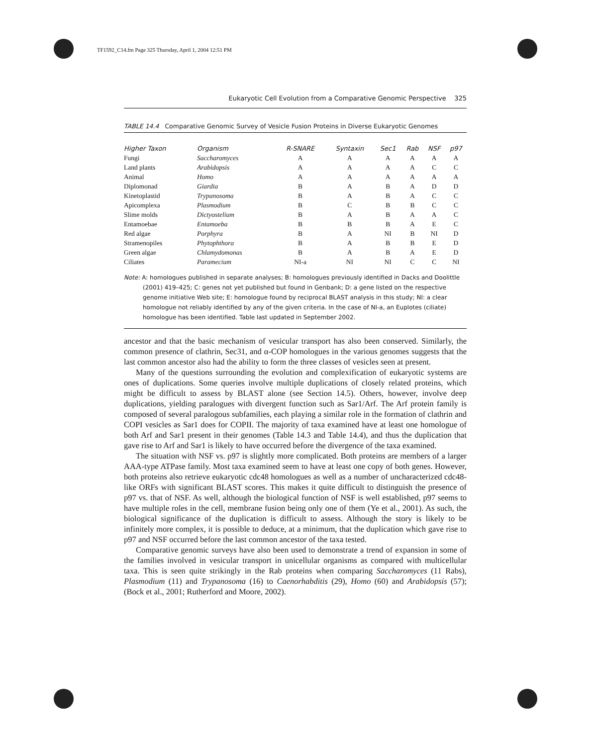TF1592_C14.fm Page 325 Thursday, April 1, 2004 12:51 PM
Eukaryotic Cell Evolution from a Comparative Genomic Perspective 325
TABLE 14.4 Comparative Genomic Survey of Vesicle Fusion Proteins in Diverse Eukaryotic Genomes
| Higher Taxon | Organism | R-SNARE | Syntaxin | Sec1 | Rab | NSF | p97 |
| --- | --- | --- | --- | --- | --- | --- | --- |
| Fungi | Saccharomyces | A | A | A | A | A | A |
| Land plants | Arabidopsis | A | A | A | A | C | C |
| Animal | Homo | A | A | A | A | A | A |
| Diplomonad | Giardia | B | A | B | A | D | D |
| Kinetoplastid | Trypanosoma | B | A | B | A | C | C |
| Apicomplexa | Plasmodium | B | C | B | B | C | C |
| Slime molds | Dictyostelium | B | A | B | A | A | C |
| Entamoebae | Entamoeba | B | B | B | A | E | C |
| Red algae | Porphyra | B | A | NI | B | NI | D |
| Stramenopiles | Phytophthora | B | A | B | B | E | D |
| Green algae | Chlamydomonas | B | A | B | A | E | D |
| Ciliates | Paramecium | NI-a | NI | NI | C | C | NI |
Note: A: homologues published in separate analyses; B: homologues previously identified in Dacks and Doolittle (2001) 419–425; C: genes not yet published but found in Genbank; D: a gene listed on the respective genome initiative Web site; E: homologue found by reciprocal BLAST analysis in this study; NI: a clear homologue not reliably identified by any of the given criteria. In the case of NI-a, an Euplotes (ciliate) homologue has been identified. Table last updated in September 2002.
ancestor and that the basic mechanism of vesicular transport has also been conserved. Similarly, the common presence of clathrin, Sec31, and α-COP homologues in the various genomes suggests that the last common ancestor also had the ability to form the three classes of vesicles seen at present.
Many of the questions surrounding the evolution and complexification of eukaryotic systems are ones of duplications. Some queries involve multiple duplications of closely related proteins, which might be difficult to assess by BLAST alone (see Section 14.5). Others, however, involve deep duplications, yielding paralogues with divergent function such as Sar1/Arf. The Arf protein family is composed of several paralogous subfamilies, each playing a similar role in the formation of clathrin and COPI vesicles as Sar1 does for COPII. The majority of taxa examined have at least one homologue of both Arf and Sar1 present in their genomes (Table 14.3 and Table 14.4), and thus the duplication that gave rise to Arf and Sar1 is likely to have occurred before the divergence of the taxa examined.
The situation with NSF vs. p97 is slightly more complicated. Both proteins are members of a larger AAA-type ATPase family. Most taxa examined seem to have at least one copy of both genes. However, both proteins also retrieve eukaryotic cdc48 homologues as well as a number of uncharacterized cdc48-like ORFs with significant BLAST scores. This makes it quite difficult to distinguish the presence of p97 vs. that of NSF. As well, although the biological function of NSF is well established, p97 seems to have multiple roles in the cell, membrane fusion being only one of them (Ye et al., 2001). As such, the biological significance of the duplication is difficult to assess. Although the story is likely to be infinitely more complex, it is possible to deduce, at a minimum, that the duplication which gave rise to p97 and NSF occurred before the last common ancestor of the taxa tested.
Comparative genomic surveys have also been used to demonstrate a trend of expansion in some of the families involved in vesicular transport in unicellular organisms as compared with multicellular taxa. This is seen quite strikingly in the Rab proteins when comparing Saccharomyces (11 Rabs), Plasmodium (11) and Trypanosoma (16) to Caenorhabditis (29), Homo (60) and Arabidopsis (57); (Bock et al., 2001; Rutherford and Moore, 2002).